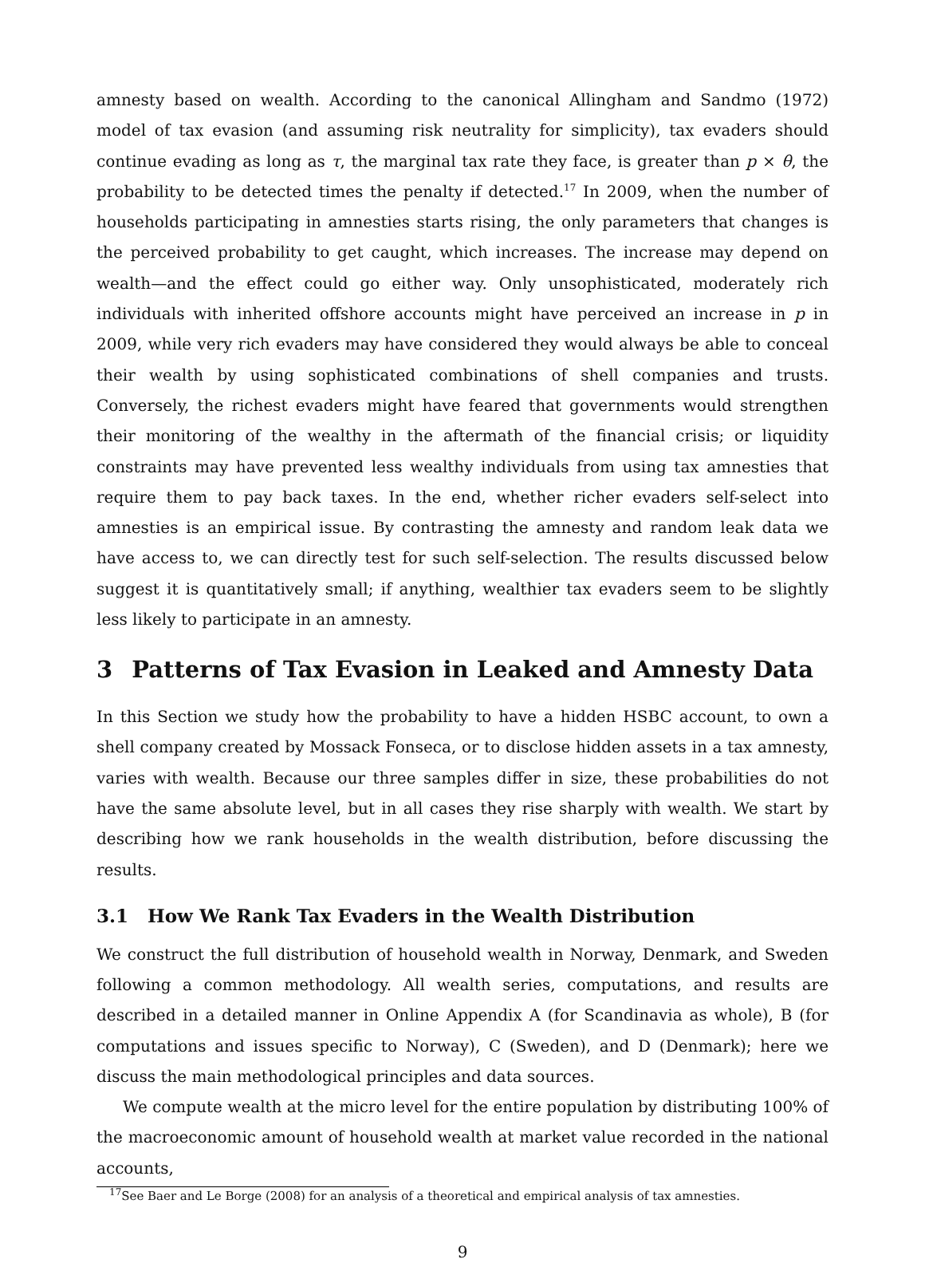amnesty based on wealth. According to the canonical Allingham and Sandmo (1972) model of tax evasion (and assuming risk neutrality for simplicity), tax evaders should continue evading as long as τ, the marginal tax rate they face, is greater than p × θ, the probability to be detected times the penalty if detected.<sup>17</sup> In 2009, when the number of households participating in amnesties starts rising, the only parameters that changes is the perceived probability to get caught, which increases. The increase may depend on wealth—and the effect could go either way. Only unsophisticated, moderately rich individuals with inherited offshore accounts might have perceived an increase in p in 2009, while very rich evaders may have considered they would always be able to conceal their wealth by using sophisticated combinations of shell companies and trusts. Conversely, the richest evaders might have feared that governments would strengthen their monitoring of the wealthy in the aftermath of the financial crisis; or liquidity constraints may have prevented less wealthy individuals from using tax amnesties that require them to pay back taxes. In the end, whether richer evaders self-select into amnesties is an empirical issue. By contrasting the amnesty and random leak data we have access to, we can directly test for such self-selection. The results discussed below suggest it is quantitatively small; if anything, wealthier tax evaders seem to be slightly less likely to participate in an amnesty.
3 Patterns of Tax Evasion in Leaked and Amnesty Data
In this Section we study how the probability to have a hidden HSBC account, to own a shell company created by Mossack Fonseca, or to disclose hidden assets in a tax amnesty, varies with wealth. Because our three samples differ in size, these probabilities do not have the same absolute level, but in all cases they rise sharply with wealth. We start by describing how we rank households in the wealth distribution, before discussing the results.
3.1 How We Rank Tax Evaders in the Wealth Distribution
We construct the full distribution of household wealth in Norway, Denmark, and Sweden following a common methodology. All wealth series, computations, and results are described in a detailed manner in Online Appendix A (for Scandinavia as whole), B (for computations and issues specific to Norway), C (Sweden), and D (Denmark); here we discuss the main methodological principles and data sources.
We compute wealth at the micro level for the entire population by distributing 100% of the macroeconomic amount of household wealth at market value recorded in the national accounts,
<sup>17</sup> See Baer and Le Borge (2008) for an analysis of a theoretical and empirical analysis of tax amnesties.
9